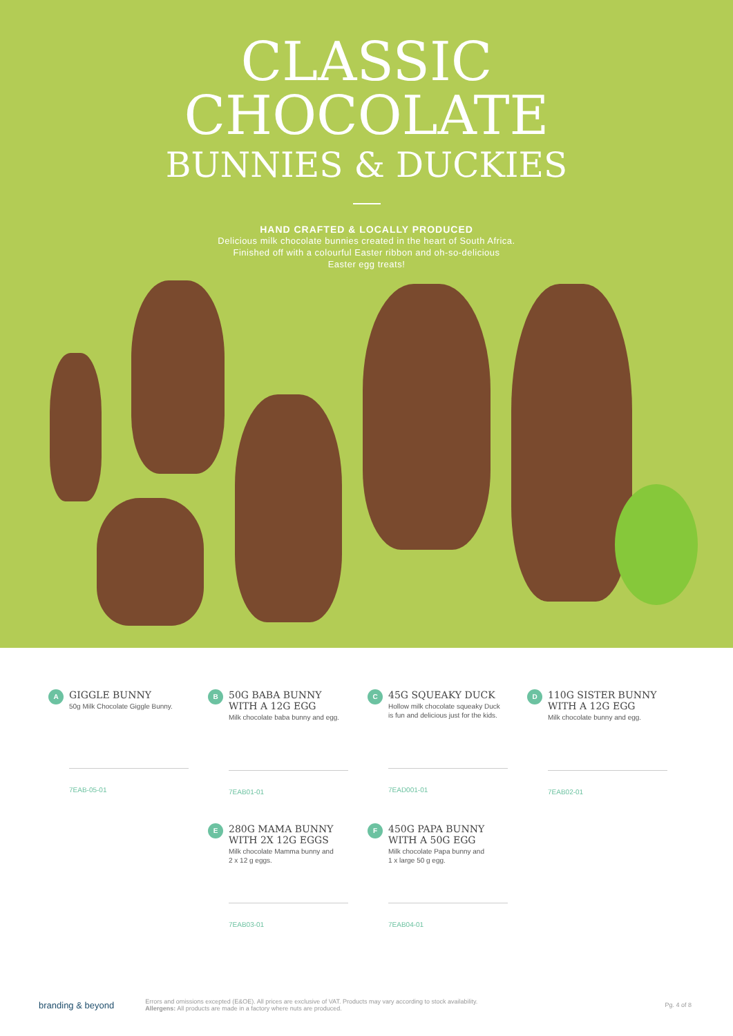CLASSIC
CHOCOLATE
BUNNIES & DUCKIES
HAND CRAFTED & LOCALLY PRODUCED
Delicious milk chocolate bunnies created in the heart of South Africa.
Finished off with a colourful Easter ribbon and oh-so-delicious
Easter egg treats!
A
GIGGLE BUNNY
50g Milk Chocolate Giggle Bunny.
7EAB-05-01
B
50G BABA BUNNY
WITH A 12G EGG
Milk chocolate baba bunny and egg.
7EAB01-01
C
45G SQUEAKY DUCK
Hollow milk chocolate squeaky Duck
is fun and delicious just for the kids.
7EAD001-01
D
110G SISTER BUNNY
WITH A 12G EGG
Milk chocolate bunny and egg.
7EAB02-01
E
280G MAMA BUNNY
WITH 2X 12G EGGS
Milk chocolate Mamma bunny and
2 x 12 g eggs.
7EAB03-01
F
450G PAPA BUNNY
WITH A 50G EGG
Milk chocolate Papa bunny and
1 x large 50 g egg.
7EAB04-01
branding & beyond
Errors and omissions excepted (E&OE). All prices are exclusive of VAT. Products may vary according to stock availability.
Allergens: All products are made in a factory where nuts are produced.
Pg. 4 of 8